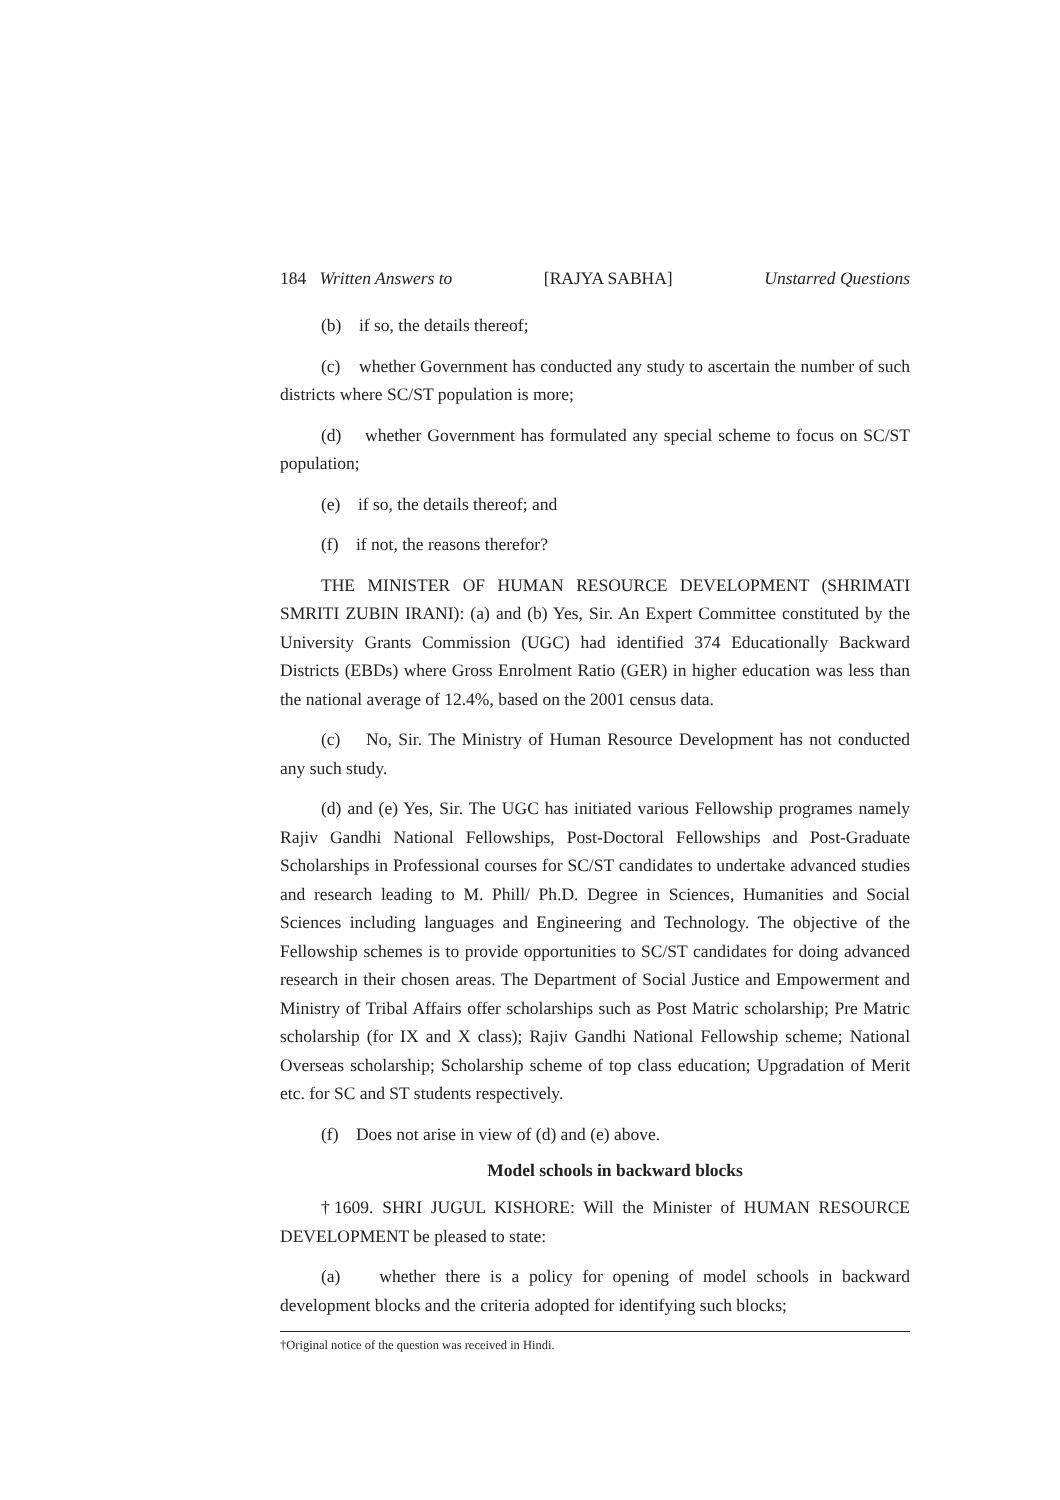184 Written Answers to [RAJYA SABHA] Unstarred Questions
(b) if so, the details thereof;
(c) whether Government has conducted any study to ascertain the number of such districts where SC/ST population is more;
(d) whether Government has formulated any special scheme to focus on SC/ST population;
(e) if so, the details thereof; and
(f) if not, the reasons therefor?
THE MINISTER OF HUMAN RESOURCE DEVELOPMENT (SHRIMATI SMRITI ZUBIN IRANI): (a) and (b) Yes, Sir. An Expert Committee constituted by the University Grants Commission (UGC) had identified 374 Educationally Backward Districts (EBDs) where Gross Enrolment Ratio (GER) in higher education was less than the national average of 12.4%, based on the 2001 census data.
(c) No, Sir. The Ministry of Human Resource Development has not conducted any such study.
(d) and (e) Yes, Sir. The UGC has initiated various Fellowship programes namely Rajiv Gandhi National Fellowships, Post-Doctoral Fellowships and Post-Graduate Scholarships in Professional courses for SC/ST candidates to undertake advanced studies and research leading to M. Phill/ Ph.D. Degree in Sciences, Humanities and Social Sciences including languages and Engineering and Technology. The objective of the Fellowship schemes is to provide opportunities to SC/ST candidates for doing advanced research in their chosen areas. The Department of Social Justice and Empowerment and Ministry of Tribal Affairs offer scholarships such as Post Matric scholarship; Pre Matric scholarship (for IX and X class); Rajiv Gandhi National Fellowship scheme; National Overseas scholarship; Scholarship scheme of top class education; Upgradation of Merit etc. for SC and ST students respectively.
(f) Does not arise in view of (d) and (e) above.
Model schools in backward blocks
†1609. SHRI JUGUL KISHORE: Will the Minister of HUMAN RESOURCE DEVELOPMENT be pleased to state:
(a) whether there is a policy for opening of model schools in backward development blocks and the criteria adopted for identifying such blocks;
†Original notice of the question was received in Hindi.